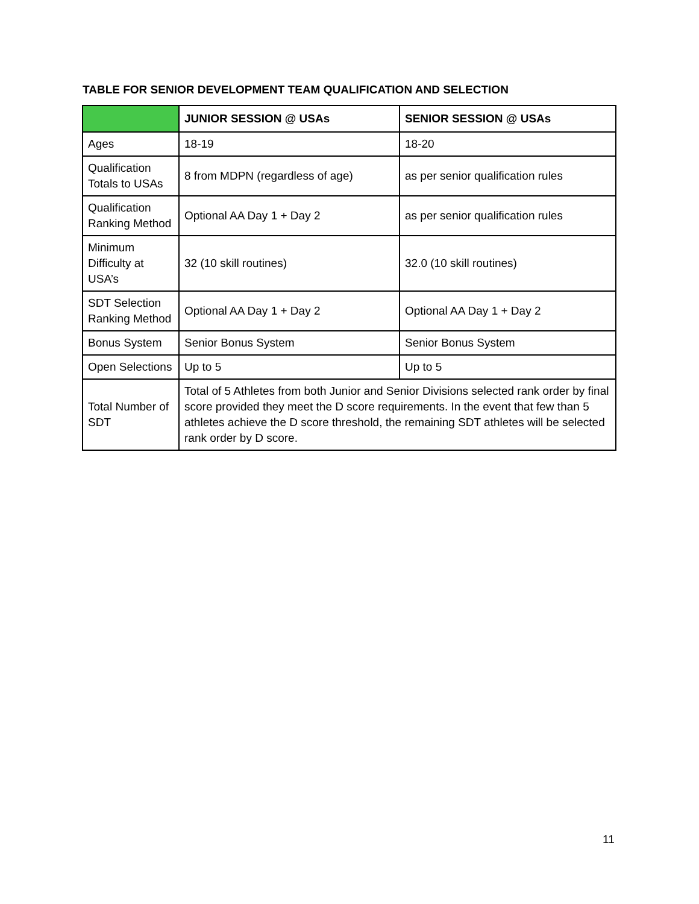TABLE FOR SENIOR DEVELOPMENT TEAM QUALIFICATION AND SELECTION
| | JUNIOR SESSION @ USAs | SENIOR SESSION @ USAs |
| --- | --- | --- |
| Ages | 18-19 | 18-20 |
| Qualification Totals to USAs | 8 from MDPN (regardless of age) | as per senior qualification rules |
| Qualification Ranking Method | Optional AA Day 1 + Day 2 | as per senior qualification rules |
| Minimum Difficulty at USA’s | 32 (10 skill routines) | 32.0 (10 skill routines) |
| SDT Selection Ranking Method | Optional AA Day 1 + Day 2 | Optional AA Day 1 + Day 2 |
| Bonus System | Senior Bonus System | Senior Bonus System |
| Open Selections | Up to 5 | Up to 5 |
| Total Number of SDT | Total of 5 Athletes from both Junior and Senior Divisions selected rank order by final score provided they meet the D score requirements. In the event that few than 5 athletes achieve the D score threshold, the remaining SDT athletes will be selected rank order by D score. | |
11